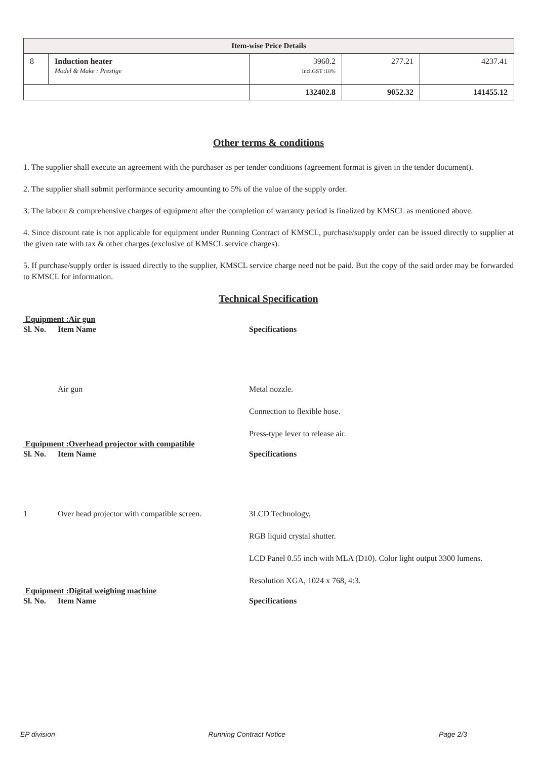| Item-wise Price Details | | | | |
| --- | --- | --- | --- | --- |
| 8 | Induction heater Model & Make : Prestige | 3960.2 Incl.GST :18% | 277.21 | 4237.41 |
| | | 132402.8 | 9052.32 | 141455.12 |
Other terms & conditions
1. The supplier shall execute an agreement with the purchaser as per tender conditions (agreement format is given in the tender document).
2. The supplier shall submit performance security amounting to 5% of the value of the supply order.
3. The labour & comprehensive charges of equipment after the completion of warranty period is finalized by KMSCL as mentioned above.
4. Since discount rate is not applicable for equipment under Running Contract of KMSCL, purchase/supply order can be issued directly to supplier at the given rate with tax & other charges (exclusive of KMSCL service charges).
5. If purchase/supply order is issued directly to the supplier, KMSCL service charge need not be paid. But the copy of the said order may be forwarded to KMSCL for information.
Technical Specification
Equipment :Air gun
Sl. No. Item Name Specifications
Air gun Metal nozzle.
Connection to flexible hose.
Press-type lever to release air.
Equipment :Overhead projector with compatible
Sl. No. Item Name Specifications
1 Over head projector with compatible screen.
3LCD Technology,
RGB liquid crystal shutter.
LCD Panel 0.55 inch with MLA (D10). Color light output 3300 lumens.
Resolution XGA, 1024 x 768, 4:3.
Equipment :Digital weighing machine
Sl. No. Item Name Specifications
EP division Running Contract Notice Page 2/3